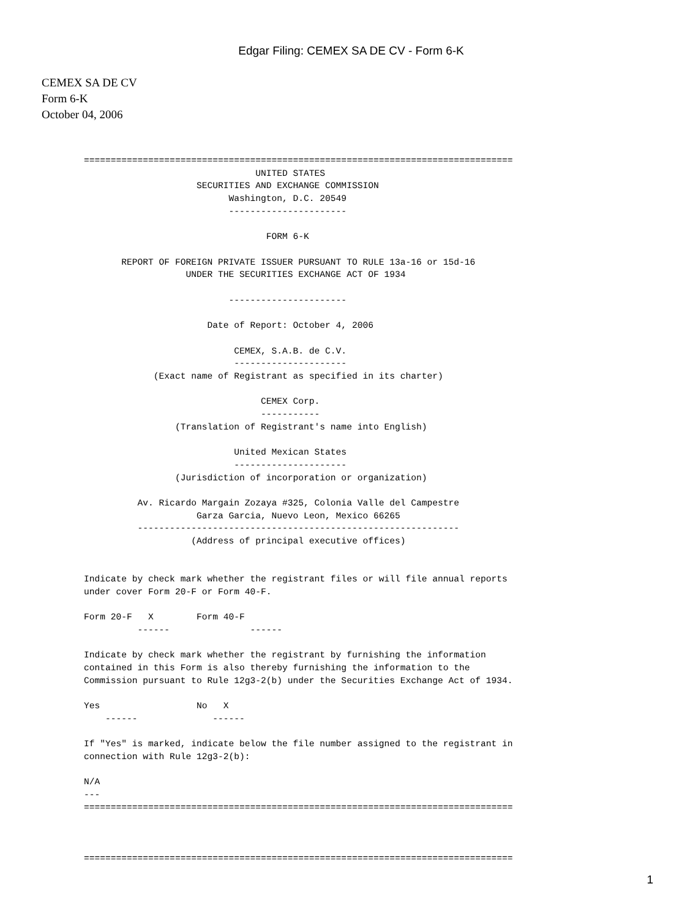Edgar Filing: CEMEX SA DE CV - Form 6-K
CEMEX SA DE CV
Form 6-K
October 04, 2006
================================================================================
                                UNITED STATES
                     SECURITIES AND EXCHANGE COMMISSION
                           Washington, D.C. 20549
                           ----------------------

                                  FORM 6-K

       REPORT OF FOREIGN PRIVATE ISSUER PURSUANT TO RULE 13a-16 or 15d-16
                   UNDER THE SECURITIES EXCHANGE ACT OF 1934

                           ----------------------

                       Date of Report: October 4, 2006

                            CEMEX, S.A.B. de C.V.
                            ---------------------
             (Exact name of Registrant as specified in its charter)

                                 CEMEX Corp.
                                 -----------
                 (Translation of Registrant's name into English)

                            United Mexican States
                            ---------------------
                 (Jurisdiction of incorporation or organization)

          Av. Ricardo Margain Zozaya #325, Colonia Valle del Campestre
                     Garza Garcia, Nuevo Leon, Mexico 66265
          ------------------------------------------------------------
                    (Address of principal executive offices)


Indicate by check mark whether the registrant files or will file annual reports
under cover Form 20-F or Form 40-F.

Form 20-F   X        Form 40-F
          ------               ------

Indicate by check mark whether the registrant by furnishing the information
contained in this Form is also thereby furnishing the information to the
Commission pursuant to Rule 12g3-2(b) under the Securities Exchange Act of 1934.

Yes                  No   X
    ------              ------

If "Yes" is marked, indicate below the file number assigned to the registrant in
connection with Rule 12g3-2(b):

N/A
---
================================================================================



================================================================================
1